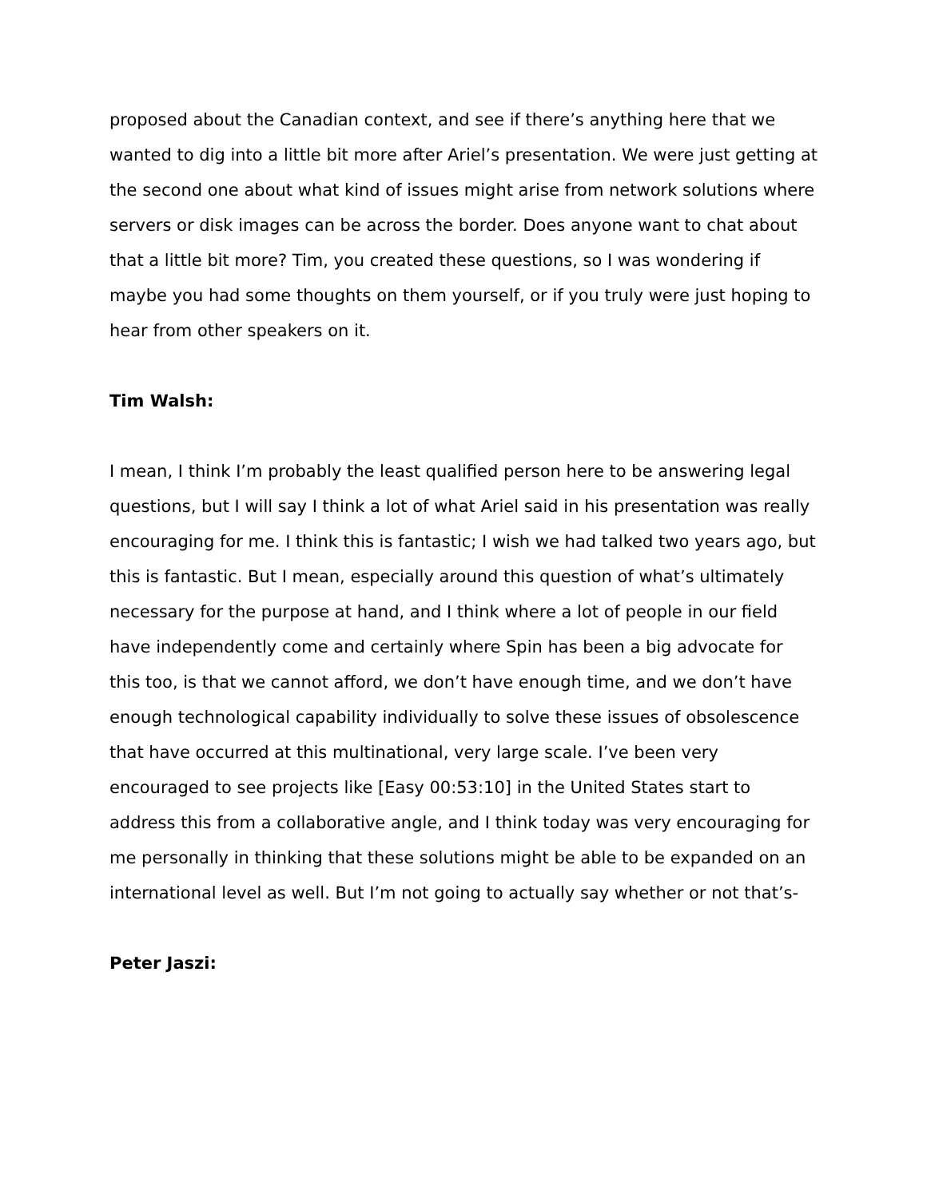proposed about the Canadian context, and see if there’s anything here that we wanted to dig into a little bit more after Ariel’s presentation. We were just getting at the second one about what kind of issues might arise from network solutions where servers or disk images can be across the border. Does anyone want to chat about that a little bit more? Tim, you created these questions, so I was wondering if maybe you had some thoughts on them yourself, or if you truly were just hoping to hear from other speakers on it.
Tim Walsh:
I mean, I think I’m probably the least qualified person here to be answering legal questions, but I will say I think a lot of what Ariel said in his presentation was really encouraging for me. I think this is fantastic; I wish we had talked two years ago, but this is fantastic. But I mean, especially around this question of what’s ultimately necessary for the purpose at hand, and I think where a lot of people in our field have independently come and certainly where Spin has been a big advocate for this too, is that we cannot afford, we don’t have enough time, and we don’t have enough technological capability individually to solve these issues of obsolescence that have occurred at this multinational, very large scale. I’ve been very encouraged to see projects like [Easy 00:53:10] in the United States start to address this from a collaborative angle, and I think today was very encouraging for me personally in thinking that these solutions might be able to be expanded on an international level as well. But I’m not going to actually say whether or not that’s-
Peter Jaszi: